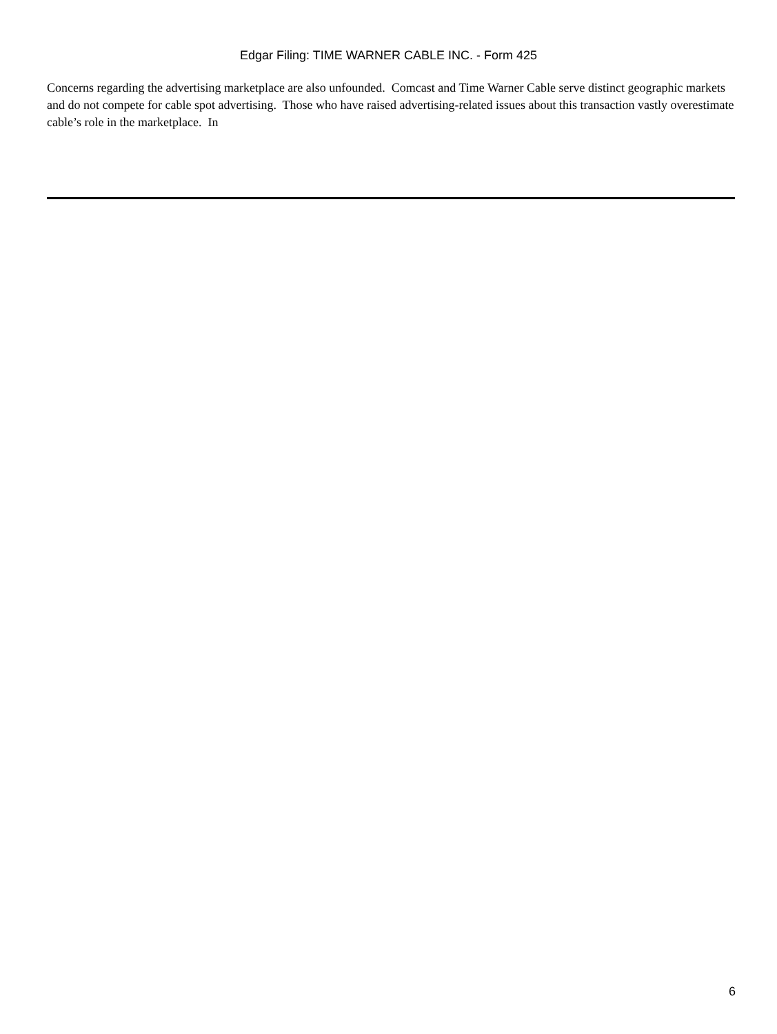Edgar Filing: TIME WARNER CABLE INC. - Form 425
Concerns regarding the advertising marketplace are also unfounded. Comcast and Time Warner Cable serve distinct geographic markets and do not compete for cable spot advertising. Those who have raised advertising-related issues about this transaction vastly overestimate cable’s role in the marketplace. In
6